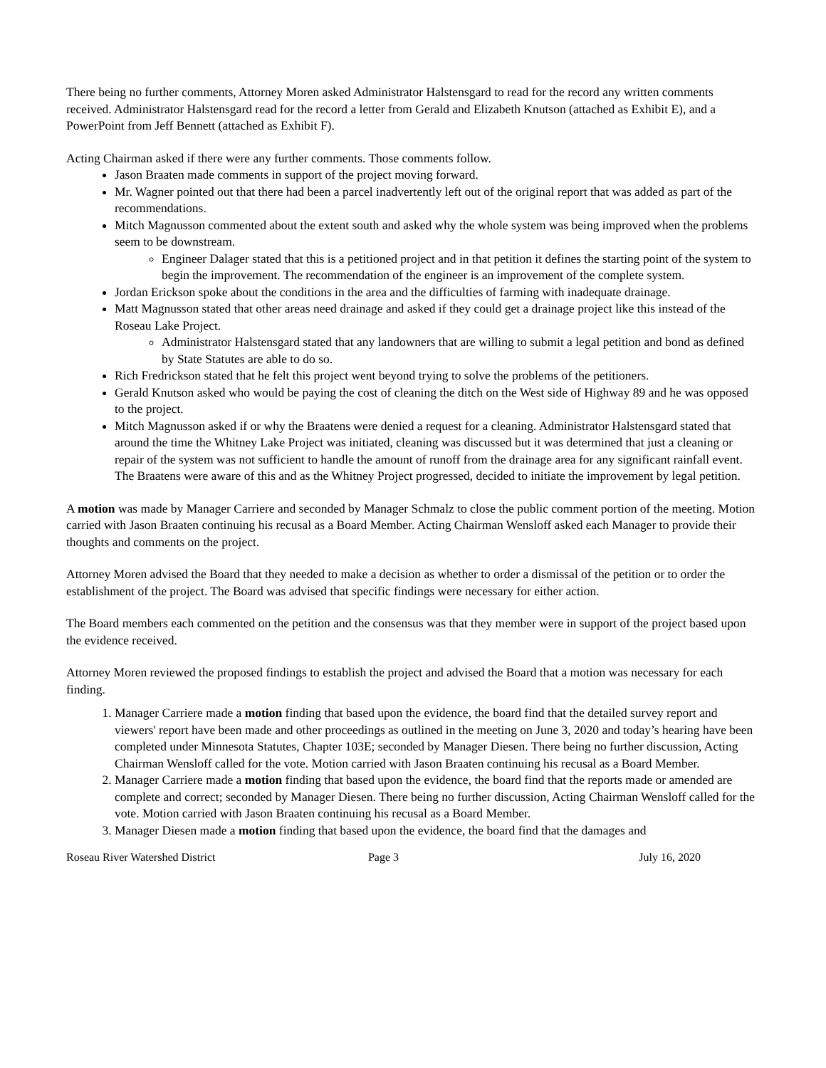There being no further comments, Attorney Moren asked Administrator Halstensgard to read for the record any written comments received. Administrator Halstensgard read for the record a letter from Gerald and Elizabeth Knutson (attached as Exhibit E), and a PowerPoint from Jeff Bennett (attached as Exhibit F).
Acting Chairman asked if there were any further comments. Those comments follow.
Jason Braaten made comments in support of the project moving forward.
Mr. Wagner pointed out that there had been a parcel inadvertently left out of the original report that was added as part of the recommendations.
Mitch Magnusson commented about the extent south and asked why the whole system was being improved when the problems seem to be downstream.
Engineer Dalager stated that this is a petitioned project and in that petition it defines the starting point of the system to begin the improvement. The recommendation of the engineer is an improvement of the complete system.
Jordan Erickson spoke about the conditions in the area and the difficulties of farming with inadequate drainage.
Matt Magnusson stated that other areas need drainage and asked if they could get a drainage project like this instead of the Roseau Lake Project.
Administrator Halstensgard stated that any landowners that are willing to submit a legal petition and bond as defined by State Statutes are able to do so.
Rich Fredrickson stated that he felt this project went beyond trying to solve the problems of the petitioners.
Gerald Knutson asked who would be paying the cost of cleaning the ditch on the West side of Highway 89 and he was opposed to the project.
Mitch Magnusson asked if or why the Braatens were denied a request for a cleaning. Administrator Halstensgard stated that around the time the Whitney Lake Project was initiated, cleaning was discussed but it was determined that just a cleaning or repair of the system was not sufficient to handle the amount of runoff from the drainage area for any significant rainfall event. The Braatens were aware of this and as the Whitney Project progressed, decided to initiate the improvement by legal petition.
A motion was made by Manager Carriere and seconded by Manager Schmalz to close the public comment portion of the meeting. Motion carried with Jason Braaten continuing his recusal as a Board Member. Acting Chairman Wensloff asked each Manager to provide their thoughts and comments on the project.
Attorney Moren advised the Board that they needed to make a decision as whether to order a dismissal of the petition or to order the establishment of the project. The Board was advised that specific findings were necessary for either action.
The Board members each commented on the petition and the consensus was that they member were in support of the project based upon the evidence received.
Attorney Moren reviewed the proposed findings to establish the project and advised the Board that a motion was necessary for each finding.
1. Manager Carriere made a motion finding that based upon the evidence, the board find that the detailed survey report and viewers' report have been made and other proceedings as outlined in the meeting on June 3, 2020 and today’s hearing have been completed under Minnesota Statutes, Chapter 103E; seconded by Manager Diesen. There being no further discussion, Acting Chairman Wensloff called for the vote. Motion carried with Jason Braaten continuing his recusal as a Board Member.
2. Manager Carriere made a motion finding that based upon the evidence, the board find that the reports made or amended are complete and correct; seconded by Manager Diesen. There being no further discussion, Acting Chairman Wensloff called for the vote. Motion carried with Jason Braaten continuing his recusal as a Board Member.
3. Manager Diesen made a motion finding that based upon the evidence, the board find that the damages and
Roseau River Watershed District Page 3 July 16, 2020